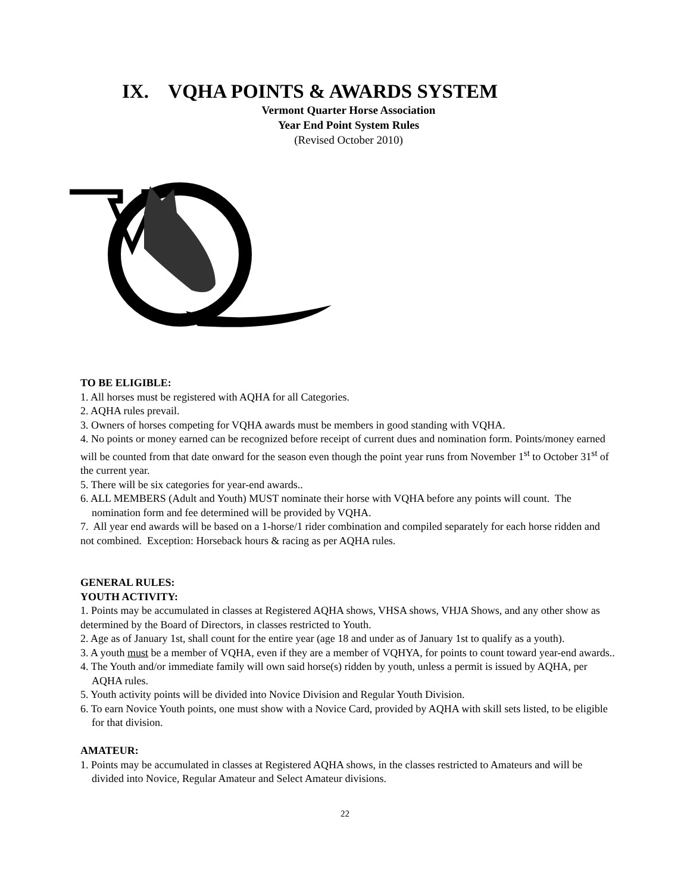IX. VQHA POINTS & AWARDS SYSTEM
Vermont Quarter Horse Association
Year End Point System Rules
(Revised October 2010)
TO BE ELIGIBLE:
1. All horses must be registered with AQHA for all Categories.
2. AQHA rules prevail.
3. Owners of horses competing for VQHA awards must be members in good standing with VQHA.
4. No points or money earned can be recognized before receipt of current dues and nomination form. Points/money earned will be counted from that date onward for the season even though the point year runs from November 1<sup>st</sup> to October 31<sup>st</sup> of the current year.
5. There will be six categories for year-end awards..
6. ALL MEMBERS (Adult and Youth) MUST nominate their horse with VQHA before any points will count. The nomination form and fee determined will be provided by VQHA.
7. All year end awards will be based on a 1-horse/1 rider combination and compiled separately for each horse ridden and not combined. Exception: Horseback hours & racing as per AQHA rules.
GENERAL RULES:
YOUTH ACTIVITY:
1. Points may be accumulated in classes at Registered AQHA shows, VHSA shows, VHJA Shows, and any other show as determined by the Board of Directors, in classes restricted to Youth.
2. Age as of January 1st, shall count for the entire year (age 18 and under as of January 1st to qualify as a youth).
3. A youth must be a member of VQHA, even if they are a member of VQHYA, for points to count toward year-end awards..
4. The Youth and/or immediate family will own said horse(s) ridden by youth, unless a permit is issued by AQHA, per AQHA rules.
5. Youth activity points will be divided into Novice Division and Regular Youth Division.
6. To earn Novice Youth points, one must show with a Novice Card, provided by AQHA with skill sets listed, to be eligible for that division.
AMATEUR:
1. Points may be accumulated in classes at Registered AQHA shows, in the classes restricted to Amateurs and will be divided into Novice, Regular Amateur and Select Amateur divisions.
22